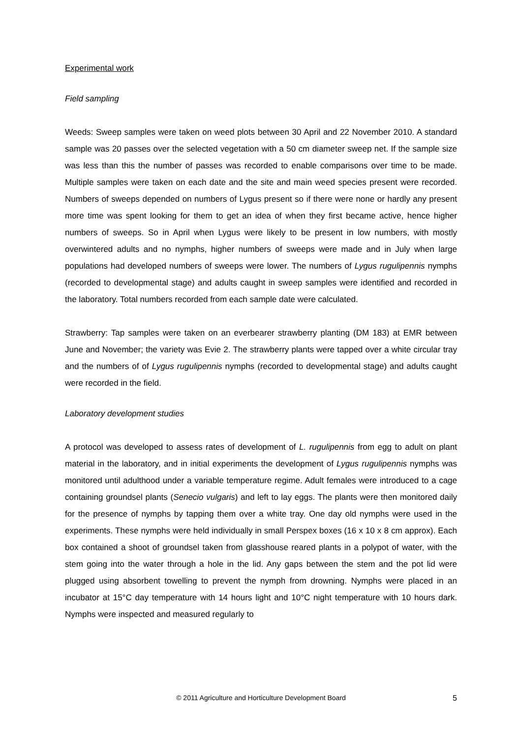Experimental work
Field sampling
Weeds: Sweep samples were taken on weed plots between 30 April and 22 November 2010. A standard sample was 20 passes over the selected vegetation with a 50 cm diameter sweep net. If the sample size was less than this the number of passes was recorded to enable comparisons over time to be made. Multiple samples were taken on each date and the site and main weed species present were recorded. Numbers of sweeps depended on numbers of Lygus present so if there were none or hardly any present more time was spent looking for them to get an idea of when they first became active, hence higher numbers of sweeps. So in April when Lygus were likely to be present in low numbers, with mostly overwintered adults and no nymphs, higher numbers of sweeps were made and in July when large populations had developed numbers of sweeps were lower. The numbers of Lygus rugulipennis nymphs (recorded to developmental stage) and adults caught in sweep samples were identified and recorded in the laboratory. Total numbers recorded from each sample date were calculated.
Strawberry: Tap samples were taken on an everbearer strawberry planting (DM 183) at EMR between June and November; the variety was Evie 2. The strawberry plants were tapped over a white circular tray and the numbers of of Lygus rugulipennis nymphs (recorded to developmental stage) and adults caught were recorded in the field.
Laboratory development studies
A protocol was developed to assess rates of development of L. rugulipennis from egg to adult on plant material in the laboratory, and in initial experiments the development of Lygus rugulipennis nymphs was monitored until adulthood under a variable temperature regime. Adult females were introduced to a cage containing groundsel plants (Senecio vulgaris) and left to lay eggs. The plants were then monitored daily for the presence of nymphs by tapping them over a white tray. One day old nymphs were used in the experiments. These nymphs were held individually in small Perspex boxes (16 x 10 x 8 cm approx). Each box contained a shoot of groundsel taken from glasshouse reared plants in a polypot of water, with the stem going into the water through a hole in the lid. Any gaps between the stem and the pot lid were plugged using absorbent towelling to prevent the nymph from drowning. Nymphs were placed in an incubator at 15°C day temperature with 14 hours light and 10°C night temperature with 10 hours dark. Nymphs were inspected and measured regularly to
© 2011 Agriculture and Horticulture Development Board
5